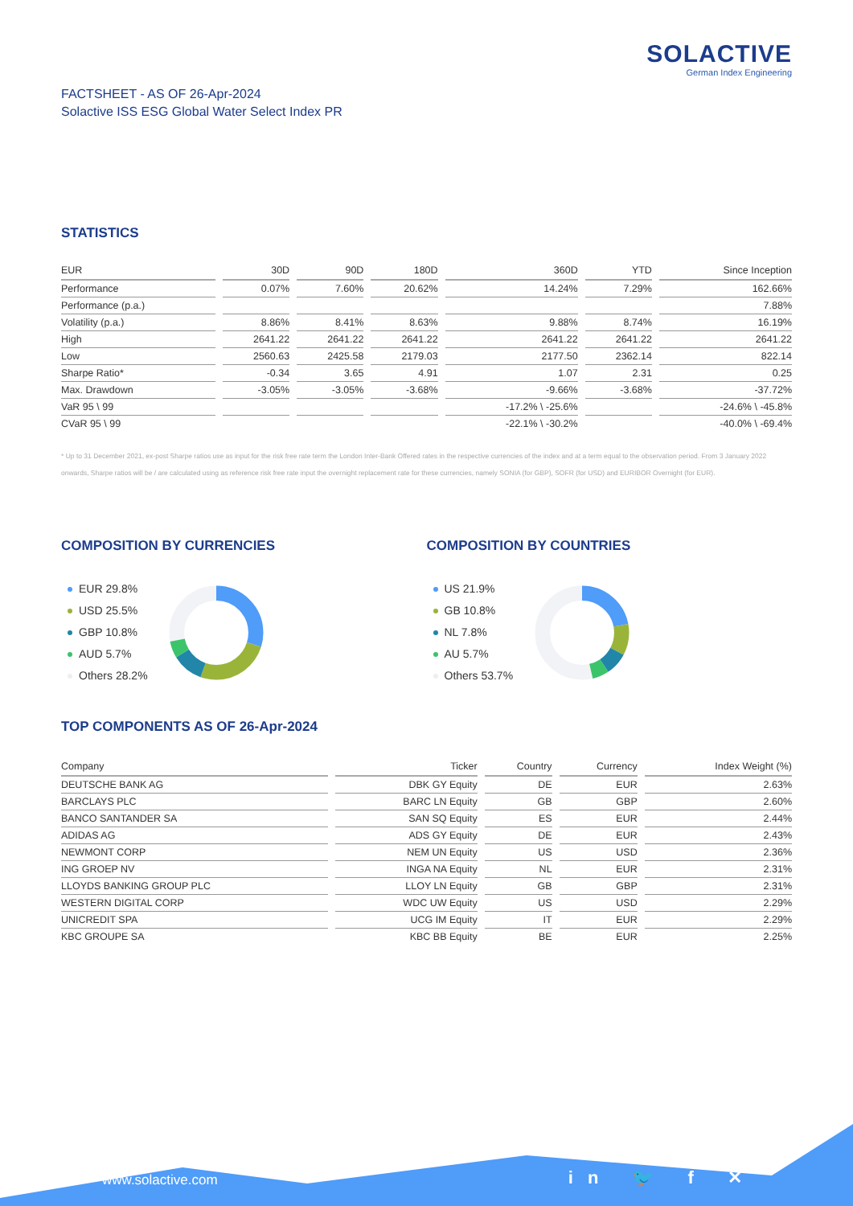SOLACTIVE
German Index Engineering
FACTSHEET - AS OF 26-Apr-2024
Solactive ISS ESG Global Water Select Index PR
STATISTICS
| EUR | 30D | 90D | 180D | 360D | YTD | Since Inception |
| --- | --- | --- | --- | --- | --- | --- |
| Performance | 0.07% | 7.60% | 20.62% | 14.24% | 7.29% | 162.66% |
| Performance (p.a.) | | | | | | 7.88% |
| Volatility (p.a.) | 8.86% | 8.41% | 8.63% | 9.88% | 8.74% | 16.19% |
| High | 2641.22 | 2641.22 | 2641.22 | 2641.22 | 2641.22 | 2641.22 |
| Low | 2560.63 | 2425.58 | 2179.03 | 2177.50 | 2362.14 | 822.14 |
| Sharpe Ratio* | -0.34 | 3.65 | 4.91 | 1.07 | 2.31 | 0.25 |
| Max. Drawdown | -3.05% | -3.05% | -3.68% | -9.66% | -3.68% | -37.72% |
| VaR 95 \ 99 | | | | -17.2% \ -25.6% | | -24.6% \ -45.8% |
| CVaR 95 \ 99 | | | | -22.1% \ -30.2% | | -40.0% \ -69.4% |
* Up to 31 December 2021, ex-post Sharpe ratios use as input for the risk free rate term the London Inter-Bank Offered rates in the respective currencies of the index and at a term equal to the observation period. From 3 January 2022 onwards, Sharpe ratios will be / are calculated using as reference risk free rate input the overnight replacement rate for these currencies, namely SONIA (for GBP), SOFR (for USD) and EURIBOR Overnight (for EUR).
COMPOSITION BY CURRENCIES
EUR 29.8%
USD 25.5%
GBP 10.8%
AUD 5.7%
Others 28.2%
COMPOSITION BY COUNTRIES
US 21.9%
GB 10.8%
NL 7.8%
AU 5.7%
Others 53.7%
TOP COMPONENTS AS OF 26-Apr-2024
| Company | Ticker | Country | Currency | Index Weight (%) |
| --- | --- | --- | --- | --- |
| DEUTSCHE BANK AG | DBK GY Equity | DE | EUR | 2.63% |
| BARCLAYS PLC | BARC LN Equity | GB | GBP | 2.60% |
| BANCO SANTANDER SA | SAN SQ Equity | ES | EUR | 2.44% |
| ADIDAS AG | ADS GY Equity | DE | EUR | 2.43% |
| NEWMONT CORP | NEM UN Equity | US | USD | 2.36% |
| ING GROEP NV | INGA NA Equity | NL | EUR | 2.31% |
| LLOYDS BANKING GROUP PLC | LLOY LN Equity | GB | GBP | 2.31% |
| WESTERN DIGITAL CORP | WDC UW Equity | US | USD | 2.29% |
| UNICREDIT SPA | UCG IM Equity | IT | EUR | 2.29% |
| KBC GROUPE SA | KBC BB Equity | BE | EUR | 2.25% |
www.solactive.com in 🐦 f ✕